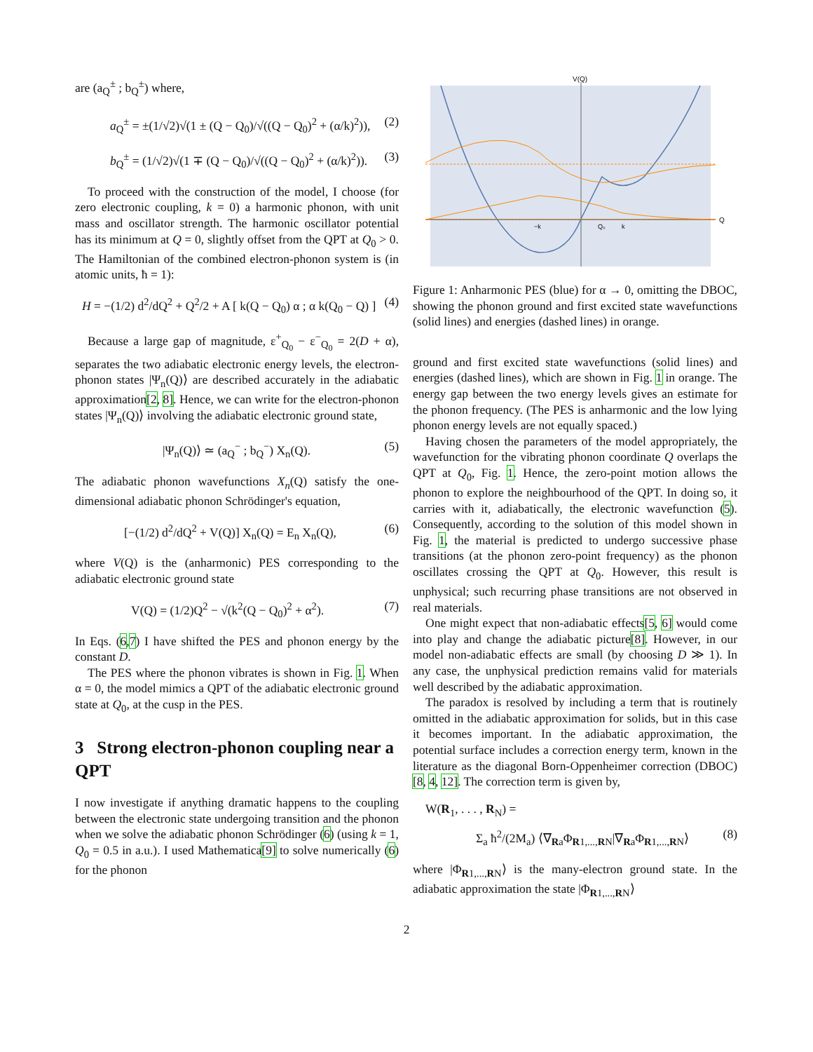are (a<sub>Q</sub><sup>±</sup> ; b<sub>Q</sub><sup>±</sup>) where,
a<sub>Q</sub><sup>±</sup> = ±(1/√2)√(1 ± (Q − Q<sub>0</sub>)/√((Q − Q<sub>0</sub>)<sup>2</sup> + (α/k)<sup>2</sup>)), (2)
b<sub>Q</sub><sup>±</sup> = (1/√2)√(1 ∓ (Q − Q<sub>0</sub>)/√((Q − Q<sub>0</sub>)<sup>2</sup> + (α/k)<sup>2</sup>)). (3)
To proceed with the construction of the model, I choose (for zero electronic coupling, k = 0) a harmonic phonon, with unit mass and oscillator strength. The harmonic oscillator potential has its minimum at Q = 0, slightly offset from the QPT at Q<sub>0</sub> > 0. The Hamiltonian of the combined electron-phonon system is (in atomic units, ħ = 1):
H = −(1/2) d<sup>2</sup>/dQ<sup>2</sup> + Q<sup>2</sup>/2 + A [ k(Q − Q<sub>0</sub>) α ; α k(Q<sub>0</sub> − Q) ] (4)
Because a large gap of magnitude, ε<sup>+</sup><sub>Q<sub>0</sub></sub> − ε<sup>−</sup><sub>Q<sub>0</sub></sub> = 2(D + α), separates the two adiabatic electronic energy levels, the electron-phonon states |Ψ<sub>n</sub>(Q)⟩ are described accurately in the adiabatic approximation[2, 8]. Hence, we can write for the electron-phonon states |Ψ<sub>n</sub>(Q)⟩ involving the adiabatic electronic ground state,
|Ψ<sub>n</sub>(Q)⟩ ≃ (a<sub>Q</sub><sup>−</sup> ; b<sub>Q</sub><sup>−</sup>) X<sub>n</sub>(Q). (5)
The adiabatic phonon wavefunctions X<sub>n</sub>(Q) satisfy the one-dimensional adiabatic phonon Schrödinger's equation,
[−(1/2) d<sup>2</sup>/dQ<sup>2</sup> + V(Q)] X<sub>n</sub>(Q) = E<sub>n</sub> X<sub>n</sub>(Q), (6)
where V(Q) is the (anharmonic) PES corresponding to the adiabatic electronic ground state
V(Q) = (1/2)Q<sup>2</sup> − √(k<sup>2</sup>(Q − Q<sub>0</sub>)<sup>2</sup> + α<sup>2</sup>). (7)
In Eqs. (6,7) I have shifted the PES and phonon energy by the constant D.
The PES where the phonon vibrates is shown in Fig. 1. When α = 0, the model mimics a QPT of the adiabatic electronic ground state at Q<sub>0</sub>, at the cusp in the PES.
3 Strong electron-phonon coupling near a QPT
I now investigate if anything dramatic happens to the coupling between the electronic state undergoing transition and the phonon when we solve the adiabatic phonon Schrödinger (6) (using k = 1, Q<sub>0</sub> = 0.5 in a.u.). I used Mathematica[9] to solve numerically (6) for the phonon
V(Q)
Q
−k
Q₀
k
Figure 1: Anharmonic PES (blue) for α → 0, omitting the DBOC, showing the phonon ground and first excited state wavefunctions (solid lines) and energies (dashed lines) in orange.
ground and first excited state wavefunctions (solid lines) and energies (dashed lines), which are shown in Fig. 1 in orange. The energy gap between the two energy levels gives an estimate for the phonon frequency. (The PES is anharmonic and the low lying phonon energy levels are not equally spaced.)
Having chosen the parameters of the model appropriately, the wavefunction for the vibrating phonon coordinate Q overlaps the QPT at Q<sub>0</sub>, Fig. 1. Hence, the zero-point motion allows the phonon to explore the neighbourhood of the QPT. In doing so, it carries with it, adiabatically, the electronic wavefunction (5). Consequently, according to the solution of this model shown in Fig. 1, the material is predicted to undergo successive phase transitions (at the phonon zero-point frequency) as the phonon oscillates crossing the QPT at Q<sub>0</sub>. However, this result is unphysical; such recurring phase transitions are not observed in real materials.
One might expect that non-adiabatic effects[5, 6] would come into play and change the adiabatic picture[8]. However, in our model non-adiabatic effects are small (by choosing D ≫ 1). In any case, the unphysical prediction remains valid for materials well described by the adiabatic approximation.
The paradox is resolved by including a term that is routinely omitted in the adiabatic approximation for solids, but in this case it becomes important. In the adiabatic approximation, the potential surface includes a correction energy term, known in the literature as the diagonal Born-Oppenheimer correction (DBOC)[8, 4, 12]. The correction term is given by,
W(R<sub>1</sub>, . . . , R<sub>N</sub>) =
Σ<sub>a</sub> ħ<sup>2</sup>/(2M<sub>a</sub>) ⟨∇<sub>Ra</sub>Φ<sub>R1,...,RN</sub>|∇<sub>Ra</sub>Φ<sub>R1,...,RN</sub>⟩ (8)
where |Φ<sub>R1,...,RN</sub>⟩ is the many-electron ground state. In the adiabatic approximation the state |Φ<sub>R1,...,RN</sub>⟩
2